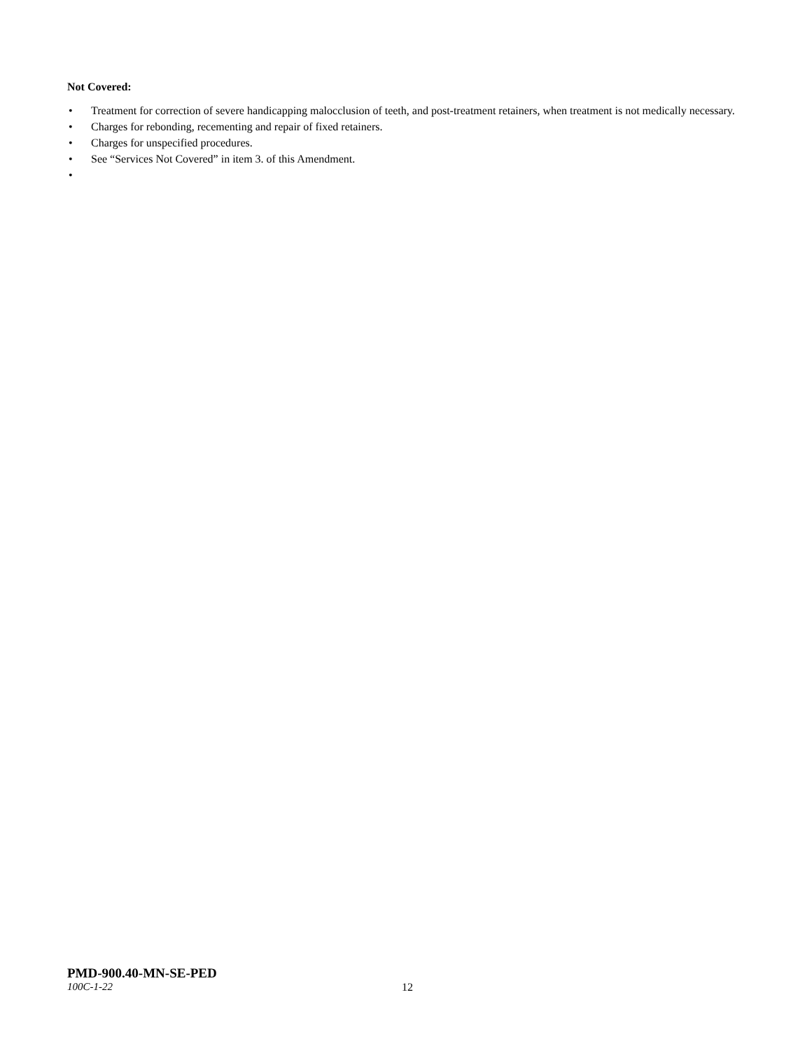Not Covered:
• Treatment for correction of severe handicapping malocclusion of teeth, and post-treatment retainers, when treatment is not medically necessary.
• Charges for rebonding, recementing and repair of fixed retainers.
• Charges for unspecified procedures.
• See “Services Not Covered” in item 3. of this Amendment.
•
PMD-900.40-MN-SE-PED
100C-1-22 12